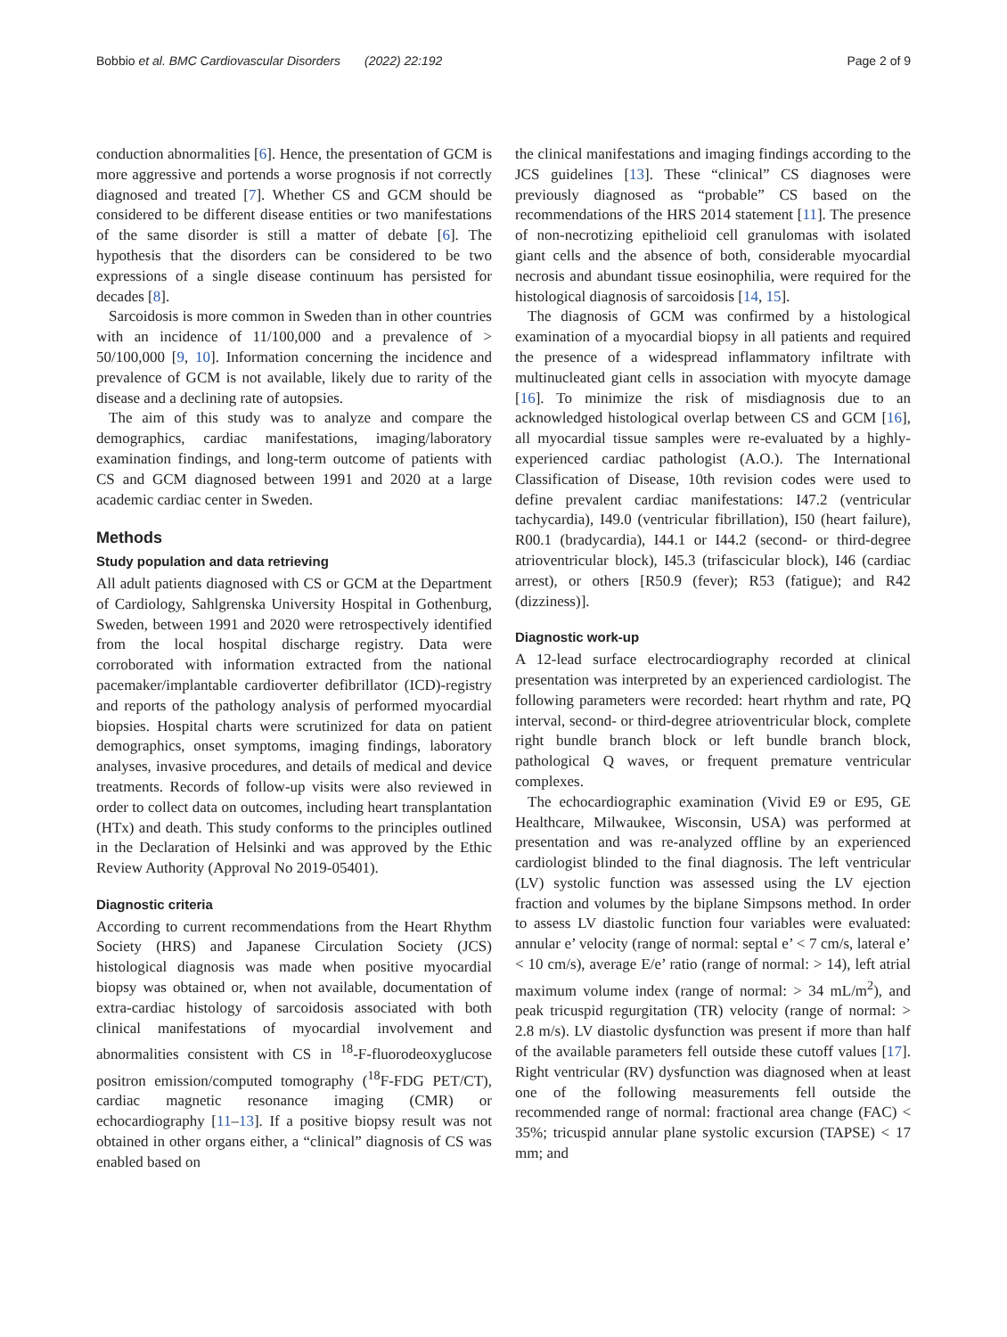Bobbio et al. BMC Cardiovascular Disorders (2022) 22:192 Page 2 of 9
conduction abnormalities [6]. Hence, the presentation of GCM is more aggressive and portends a worse prognosis if not correctly diagnosed and treated [7]. Whether CS and GCM should be considered to be different disease entities or two manifestations of the same disorder is still a matter of debate [6]. The hypothesis that the disorders can be considered to be two expressions of a single disease continuum has persisted for decades [8].
Sarcoidosis is more common in Sweden than in other countries with an incidence of 11/100,000 and a prevalence of > 50/100,000 [9, 10]. Information concerning the incidence and prevalence of GCM is not available, likely due to rarity of the disease and a declining rate of autopsies.
The aim of this study was to analyze and compare the demographics, cardiac manifestations, imaging/laboratory examination findings, and long-term outcome of patients with CS and GCM diagnosed between 1991 and 2020 at a large academic cardiac center in Sweden.
Methods
Study population and data retrieving
All adult patients diagnosed with CS or GCM at the Department of Cardiology, Sahlgrenska University Hospital in Gothenburg, Sweden, between 1991 and 2020 were retrospectively identified from the local hospital discharge registry. Data were corroborated with information extracted from the national pacemaker/implantable cardioverter defibrillator (ICD)-registry and reports of the pathology analysis of performed myocardial biopsies. Hospital charts were scrutinized for data on patient demographics, onset symptoms, imaging findings, laboratory analyses, invasive procedures, and details of medical and device treatments. Records of follow-up visits were also reviewed in order to collect data on outcomes, including heart transplantation (HTx) and death. This study conforms to the principles outlined in the Declaration of Helsinki and was approved by the Ethic Review Authority (Approval No 2019-05401).
Diagnostic criteria
According to current recommendations from the Heart Rhythm Society (HRS) and Japanese Circulation Society (JCS) histological diagnosis was made when positive myocardial biopsy was obtained or, when not available, documentation of extra-cardiac histology of sarcoidosis associated with both clinical manifestations of myocardial involvement and abnormalities consistent with CS in <sup>18</sup>-F-fluorodeoxyglucose positron emission/computed tomography (<sup>18</sup>F-FDG PET/CT), cardiac magnetic resonance imaging (CMR) or echocardiography [11–13]. If a positive biopsy result was not obtained in other organs either, a “clinical” diagnosis of CS was enabled based on
the clinical manifestations and imaging findings according to the JCS guidelines [13]. These “clinical” CS diagnoses were previously diagnosed as “probable” CS based on the recommendations of the HRS 2014 statement [11]. The presence of non-necrotizing epithelioid cell granulomas with isolated giant cells and the absence of both, considerable myocardial necrosis and abundant tissue eosinophilia, were required for the histological diagnosis of sarcoidosis [14, 15].
The diagnosis of GCM was confirmed by a histological examination of a myocardial biopsy in all patients and required the presence of a widespread inflammatory infiltrate with multinucleated giant cells in association with myocyte damage [16]. To minimize the risk of misdiagnosis due to an acknowledged histological overlap between CS and GCM [16], all myocardial tissue samples were re-evaluated by a highly-experienced cardiac pathologist (A.O.). The International Classification of Disease, 10th revision codes were used to define prevalent cardiac manifestations: I47.2 (ventricular tachycardia), I49.0 (ventricular fibrillation), I50 (heart failure), R00.1 (bradycardia), I44.1 or I44.2 (second- or third-degree atrioventricular block), I45.3 (trifascicular block), I46 (cardiac arrest), or others [R50.9 (fever); R53 (fatigue); and R42 (dizziness)].
Diagnostic work-up
A 12-lead surface electrocardiography recorded at clinical presentation was interpreted by an experienced cardiologist. The following parameters were recorded: heart rhythm and rate, PQ interval, second- or third-degree atrioventricular block, complete right bundle branch block or left bundle branch block, pathological Q waves, or frequent premature ventricular complexes.
The echocardiographic examination (Vivid E9 or E95, GE Healthcare, Milwaukee, Wisconsin, USA) was performed at presentation and was re-analyzed offline by an experienced cardiologist blinded to the final diagnosis. The left ventricular (LV) systolic function was assessed using the LV ejection fraction and volumes by the biplane Simpsons method. In order to assess LV diastolic function four variables were evaluated: annular e’ velocity (range of normal: septal e’ < 7 cm/s, lateral e’ < 10 cm/s), average E/e’ ratio (range of normal: > 14), left atrial maximum volume index (range of normal: > 34 mL/m<sup>2</sup>), and peak tricuspid regurgitation (TR) velocity (range of normal: > 2.8 m/s). LV diastolic dysfunction was present if more than half of the available parameters fell outside these cutoff values [17]. Right ventricular (RV) dysfunction was diagnosed when at least one of the following measurements fell outside the recommended range of normal: fractional area change (FAC) < 35%; tricuspid annular plane systolic excursion (TAPSE) < 17 mm; and